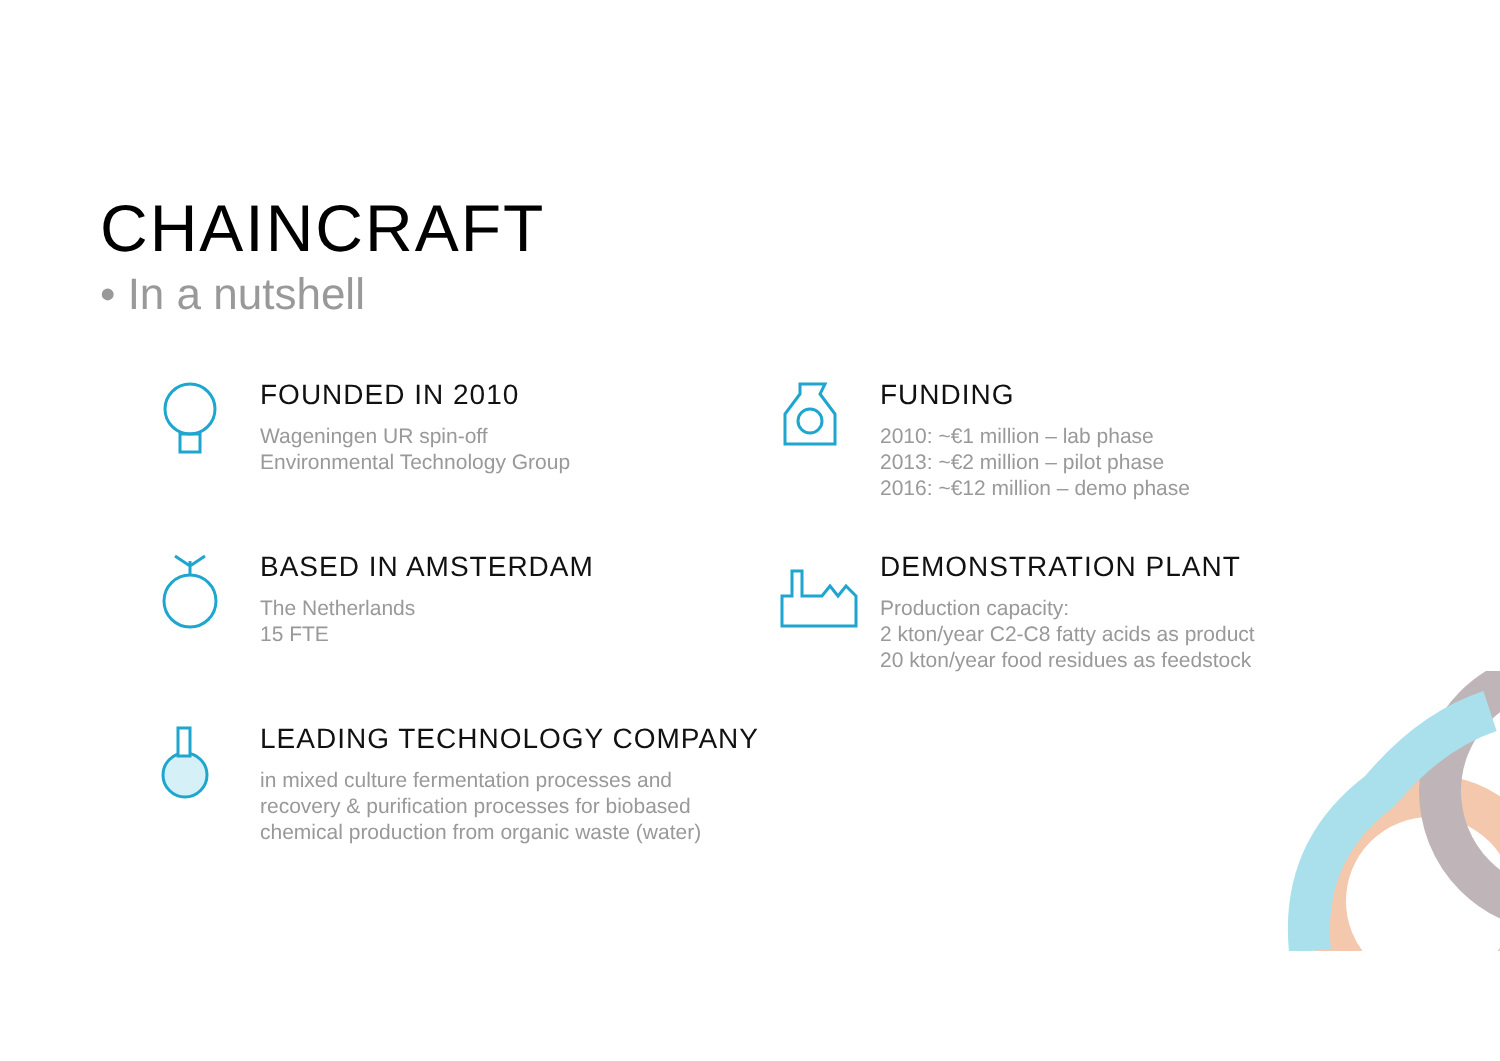CHAINCRAFT
• In a nutshell
FOUNDED IN 2010
Wageningen UR spin-off
Environmental Technology Group
FUNDING
2010: ~€1 million – lab phase
2013: ~€2 million – pilot phase
2016: ~€12 million – demo phase
BASED IN AMSTERDAM
The Netherlands
15 FTE
DEMONSTRATION PLANT
Production capacity:
2 kton/year C2-C8 fatty acids as product
20 kton/year food residues as feedstock
LEADING TECHNOLOGY COMPANY
in mixed culture fermentation processes and
recovery & purification processes for biobased
chemical production from organic waste (water)